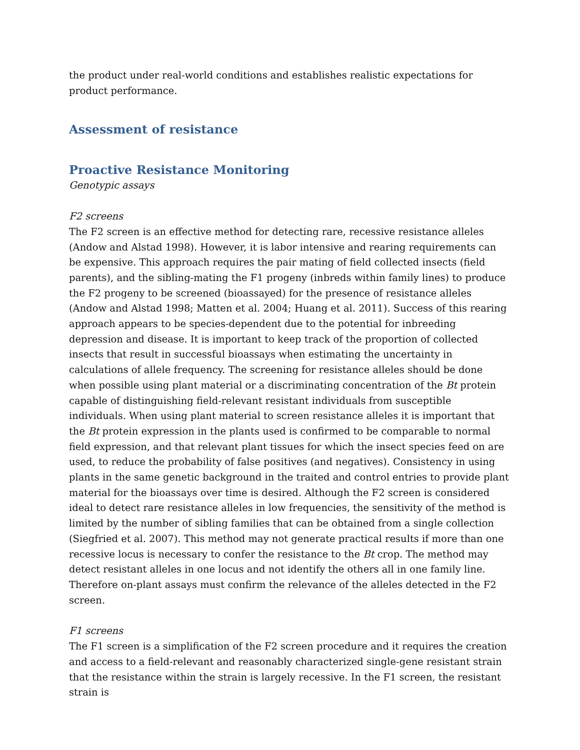the product under real-world conditions and establishes realistic expectations for product performance.
Assessment of resistance
Proactive Resistance Monitoring
Genotypic assays
F2 screens
The F2 screen is an effective method for detecting rare, recessive resistance alleles (Andow and Alstad 1998). However, it is labor intensive and rearing requirements can be expensive. This approach requires the pair mating of field collected insects (field parents), and the sibling-mating the F1 progeny (inbreds within family lines) to produce the F2 progeny to be screened (bioassayed) for the presence of resistance alleles (Andow and Alstad 1998; Matten et al. 2004; Huang et al. 2011). Success of this rearing approach appears to be species-dependent due to the potential for inbreeding depression and disease. It is important to keep track of the proportion of collected insects that result in successful bioassays when estimating the uncertainty in calculations of allele frequency. The screening for resistance alleles should be done when possible using plant material or a discriminating concentration of the Bt protein capable of distinguishing field-relevant resistant individuals from susceptible individuals. When using plant material to screen resistance alleles it is important that the Bt protein expression in the plants used is confirmed to be comparable to normal field expression, and that relevant plant tissues for which the insect species feed on are used, to reduce the probability of false positives (and negatives). Consistency in using plants in the same genetic background in the traited and control entries to provide plant material for the bioassays over time is desired. Although the F2 screen is considered ideal to detect rare resistance alleles in low frequencies, the sensitivity of the method is limited by the number of sibling families that can be obtained from a single collection (Siegfried et al. 2007). This method may not generate practical results if more than one recessive locus is necessary to confer the resistance to the Bt crop. The method may detect resistant alleles in one locus and not identify the others all in one family line. Therefore on-plant assays must confirm the relevance of the alleles detected in the F2 screen.
F1 screens
The F1 screen is a simplification of the F2 screen procedure and it requires the creation and access to a field-relevant and reasonably characterized single-gene resistant strain that the resistance within the strain is largely recessive. In the F1 screen, the resistant strain is